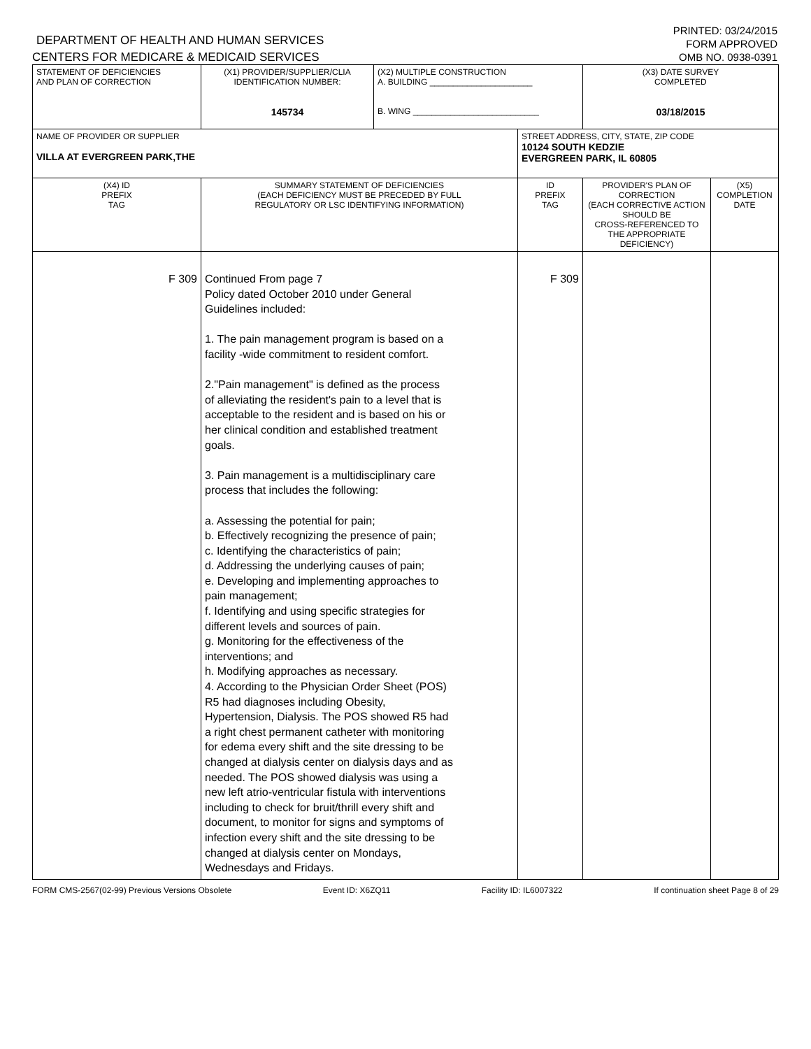DEPARTMENT OF HEALTH AND HUMAN SERVICES
CENTERS FOR MEDICARE & MEDICAID SERVICES
PRINTED: 03/24/2015
FORM APPROVED
OMB NO. 0938-0391
| STATEMENT OF DEFICIENCIES AND PLAN OF CORRECTION | (X1) PROVIDER/SUPPLIER/CLIA IDENTIFICATION NUMBER: 145734 | (X2) MULTIPLE CONSTRUCTION A. BUILDING ______________________ B. WING ___________________________ | | (X3) DATE SURVEY COMPLETED 03/18/2015 | |
| NAME OF PROVIDER OR SUPPLIER VILLA AT EVERGREEN PARK,THE | | | STREET ADDRESS, CITY, STATE, ZIP CODE 10124 SOUTH KEDZIE EVERGREEN PARK, IL 60805 | | |
| (X4) ID PREFIX TAG | SUMMARY STATEMENT OF DEFICIENCIES (EACH DEFICIENCY MUST BE PRECEDED BY FULL REGULATORY OR LSC IDENTIFYING INFORMATION) | | ID PREFIX TAG | PROVIDER'S PLAN OF CORRECTION (EACH CORRECTIVE ACTION SHOULD BE CROSS-REFERENCED TO THE APPROPRIATE DEFICIENCY) | (X5) COMPLETION DATE |
| F 309 | Continued From page 7 Policy dated October 2010 under General Guidelines included: 1. The pain management program is based on a facility -wide commitment to resident comfort. 2."Pain management" is defined as the process of alleviating the resident's pain to a level that is acceptable to the resident and is based on his or her clinical condition and established treatment goals. 3. Pain management is a multidisciplinary care process that includes the following: a. Assessing the potential for pain; b. Effectively recognizing the presence of pain; c. Identifying the characteristics of pain; d. Addressing the underlying causes of pain; e. Developing and implementing approaches to pain management; f. Identifying and using specific strategies for different levels and sources of pain. g. Monitoring for the effectiveness of the interventions; and h. Modifying approaches as necessary. 4. According to the Physician Order Sheet (POS) R5 had diagnoses including Obesity, Hypertension, Dialysis. The POS showed R5 had a right chest permanent catheter with monitoring for edema every shift and the site dressing to be changed at dialysis center on dialysis days and as needed. The POS showed dialysis was using a new left atrio-ventricular fistula with interventions including to check for bruit/thrill every shift and document, to monitor for signs and symptoms of infection every shift and the site dressing to be changed at dialysis center on Mondays, Wednesdays and Fridays. | | F 309 | | |
FORM CMS-2567(02-99) Previous Versions Obsolete Event ID: X6ZQ11 Facility ID: IL6007322 If continuation sheet Page 8 of 29